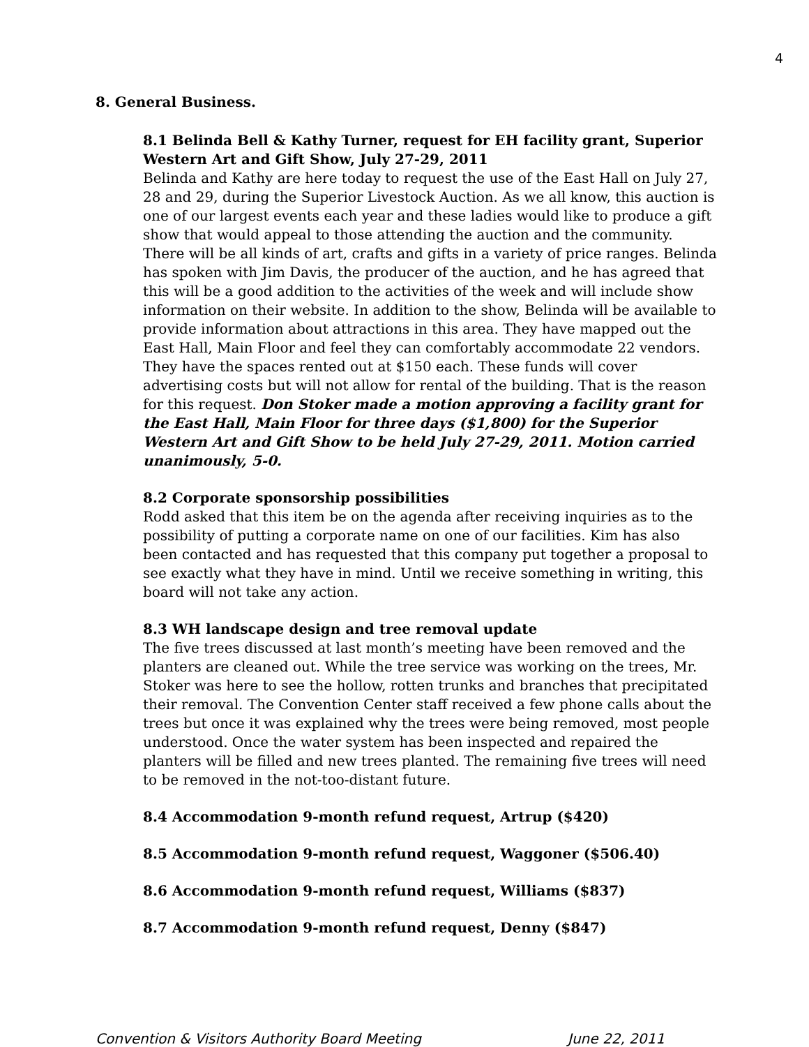4
8. General Business.
8.1 Belinda Bell & Kathy Turner, request for EH facility grant, Superior Western Art and Gift Show, July 27-29, 2011
Belinda and Kathy are here today to request the use of the East Hall on July 27, 28 and 29, during the Superior Livestock Auction. As we all know, this auction is one of our largest events each year and these ladies would like to produce a gift show that would appeal to those attending the auction and the community. There will be all kinds of art, crafts and gifts in a variety of price ranges. Belinda has spoken with Jim Davis, the producer of the auction, and he has agreed that this will be a good addition to the activities of the week and will include show information on their website. In addition to the show, Belinda will be available to provide information about attractions in this area. They have mapped out the East Hall, Main Floor and feel they can comfortably accommodate 22 vendors. They have the spaces rented out at $150 each. These funds will cover advertising costs but will not allow for rental of the building. That is the reason for this request. Don Stoker made a motion approving a facility grant for the East Hall, Main Floor for three days ($1,800) for the Superior Western Art and Gift Show to be held July 27-29, 2011. Motion carried unanimously, 5-0.
8.2 Corporate sponsorship possibilities
Rodd asked that this item be on the agenda after receiving inquiries as to the possibility of putting a corporate name on one of our facilities. Kim has also been contacted and has requested that this company put together a proposal to see exactly what they have in mind. Until we receive something in writing, this board will not take any action.
8.3 WH landscape design and tree removal update
The five trees discussed at last month’s meeting have been removed and the planters are cleaned out. While the tree service was working on the trees, Mr. Stoker was here to see the hollow, rotten trunks and branches that precipitated their removal. The Convention Center staff received a few phone calls about the trees but once it was explained why the trees were being removed, most people understood. Once the water system has been inspected and repaired the planters will be filled and new trees planted. The remaining five trees will need to be removed in the not-too-distant future.
8.4 Accommodation 9-month refund request, Artrup ($420)
8.5 Accommodation 9-month refund request, Waggoner ($506.40)
8.6 Accommodation 9-month refund request, Williams ($837)
8.7 Accommodation 9-month refund request, Denny ($847)
Convention & Visitors Authority Board Meeting June 22, 2011